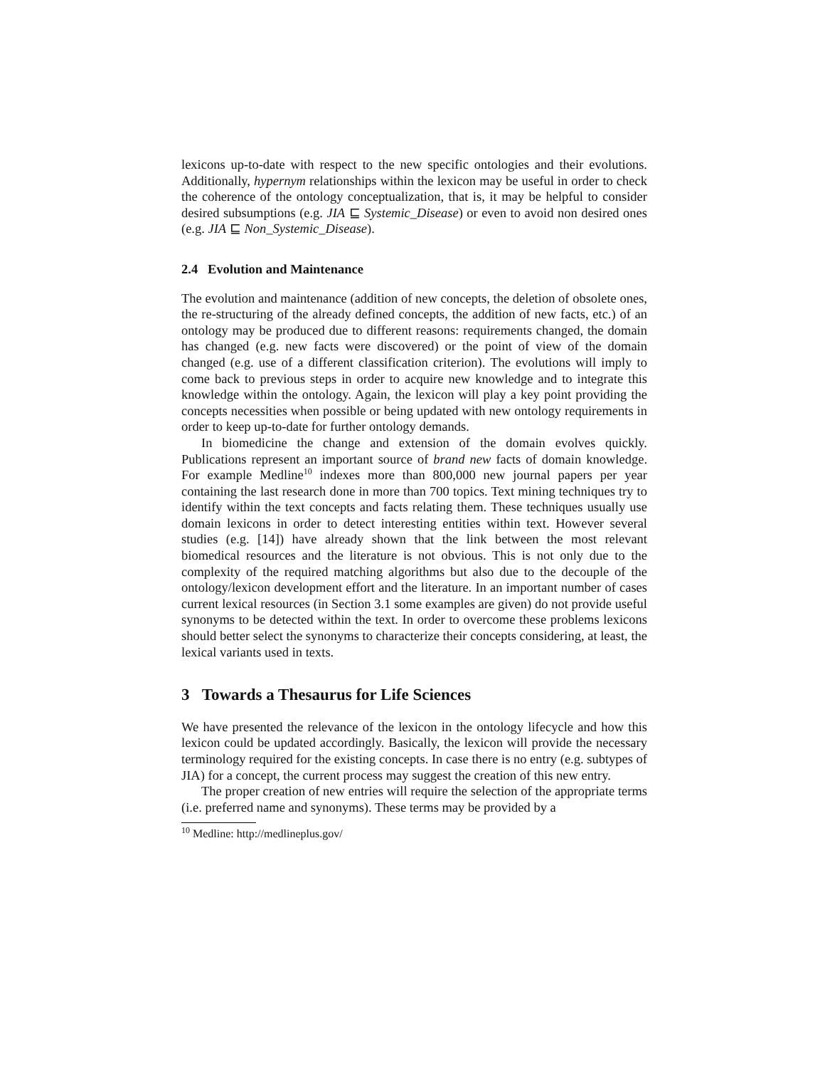lexicons up-to-date with respect to the new specific ontologies and their evolutions. Additionally, hypernym relationships within the lexicon may be useful in order to check the coherence of the ontology conceptualization, that is, it may be helpful to consider desired subsumptions (e.g. JIA ⊑ Systemic_Disease) or even to avoid non desired ones (e.g. JIA ⊑ Non_Systemic_Disease).
2.4 Evolution and Maintenance
The evolution and maintenance (addition of new concepts, the deletion of obsolete ones, the re-structuring of the already defined concepts, the addition of new facts, etc.) of an ontology may be produced due to different reasons: requirements changed, the domain has changed (e.g. new facts were discovered) or the point of view of the domain changed (e.g. use of a different classification criterion). The evolutions will imply to come back to previous steps in order to acquire new knowledge and to integrate this knowledge within the ontology. Again, the lexicon will play a key point providing the concepts necessities when possible or being updated with new ontology requirements in order to keep up-to-date for further ontology demands.
In biomedicine the change and extension of the domain evolves quickly. Publications represent an important source of brand new facts of domain knowledge. For example Medline<sup>10</sup> indexes more than 800,000 new journal papers per year containing the last research done in more than 700 topics. Text mining techniques try to identify within the text concepts and facts relating them. These techniques usually use domain lexicons in order to detect interesting entities within text. However several studies (e.g. [14]) have already shown that the link between the most relevant biomedical resources and the literature is not obvious. This is not only due to the complexity of the required matching algorithms but also due to the decouple of the ontology/lexicon development effort and the literature. In an important number of cases current lexical resources (in Section 3.1 some examples are given) do not provide useful synonyms to be detected within the text. In order to overcome these problems lexicons should better select the synonyms to characterize their concepts considering, at least, the lexical variants used in texts.
3 Towards a Thesaurus for Life Sciences
We have presented the relevance of the lexicon in the ontology lifecycle and how this lexicon could be updated accordingly. Basically, the lexicon will provide the necessary terminology required for the existing concepts. In case there is no entry (e.g. subtypes of JIA) for a concept, the current process may suggest the creation of this new entry.
The proper creation of new entries will require the selection of the appropriate terms (i.e. preferred name and synonyms). These terms may be provided by a
<sup>10</sup> Medline: http://medlineplus.gov/